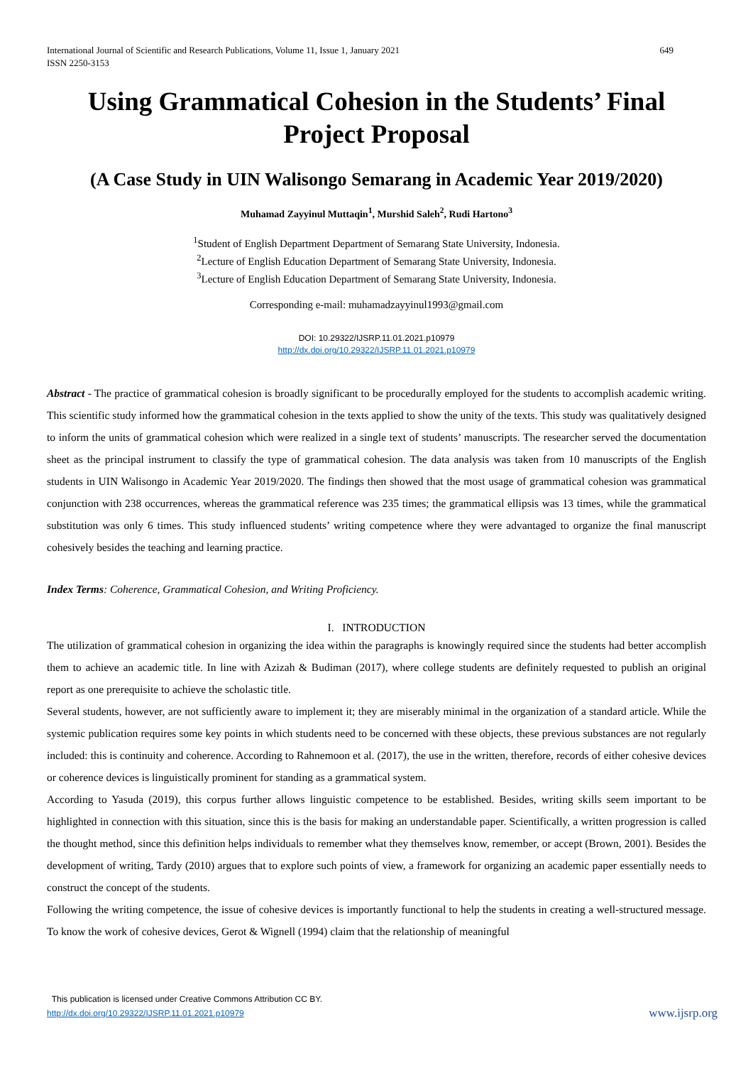International Journal of Scientific and Research Publications, Volume 11, Issue 1, January 2021
ISSN 2250-3153 649
Using Grammatical Cohesion in the Students’ Final Project Proposal
(A Case Study in UIN Walisongo Semarang in Academic Year 2019/2020)
Muhamad Zayyinul Muttaqin<sup>1</sup>, Murshid Saleh<sup>2</sup>, Rudi Hartono<sup>3</sup>
<sup>1</sup> Student of English Department Department of Semarang State University, Indonesia.
<sup>2</sup> Lecture of English Education Department of Semarang State University, Indonesia.
<sup>3</sup> Lecture of English Education Department of Semarang State University, Indonesia.
Corresponding e-mail: muhamadzayyinul1993@gmail.com
DOI: 10.29322/IJSRP.11.01.2021.p10979
http://dx.doi.org/10.29322/IJSRP.11.01.2021.p10979
Abstract - The practice of grammatical cohesion is broadly significant to be procedurally employed for the students to accomplish academic writing. This scientific study informed how the grammatical cohesion in the texts applied to show the unity of the texts. This study was qualitatively designed to inform the units of grammatical cohesion which were realized in a single text of students’ manuscripts. The researcher served the documentation sheet as the principal instrument to classify the type of grammatical cohesion. The data analysis was taken from 10 manuscripts of the English students in UIN Walisongo in Academic Year 2019/2020. The findings then showed that the most usage of grammatical cohesion was grammatical conjunction with 238 occurrences, whereas the grammatical reference was 235 times; the grammatical ellipsis was 13 times, while the grammatical substitution was only 6 times. This study influenced students’ writing competence where they were advantaged to organize the final manuscript cohesively besides the teaching and learning practice.
Index Terms: Coherence, Grammatical Cohesion, and Writing Proficiency.
I. INTRODUCTION
The utilization of grammatical cohesion in organizing the idea within the paragraphs is knowingly required since the students had better accomplish them to achieve an academic title. In line with Azizah & Budiman (2017), where college students are definitely requested to publish an original report as one prerequisite to achieve the scholastic title.
Several students, however, are not sufficiently aware to implement it; they are miserably minimal in the organization of a standard article. While the systemic publication requires some key points in which students need to be concerned with these objects, these previous substances are not regularly included: this is continuity and coherence. According to Rahnemoon et al. (2017), the use in the written, therefore, records of either cohesive devices or coherence devices is linguistically prominent for standing as a grammatical system.
According to Yasuda (2019), this corpus further allows linguistic competence to be established. Besides, writing skills seem important to be highlighted in connection with this situation, since this is the basis for making an understandable paper. Scientifically, a written progression is called the thought method, since this definition helps individuals to remember what they themselves know, remember, or accept (Brown, 2001). Besides the development of writing, Tardy (2010) argues that to explore such points of view, a framework for organizing an academic paper essentially needs to construct the concept of the students.
Following the writing competence, the issue of cohesive devices is importantly functional to help the students in creating a well-structured message. To know the work of cohesive devices, Gerot & Wignell (1994) claim that the relationship of meaningful
This publication is licensed under Creative Commons Attribution CC BY.
http://dx.doi.org/10.29322/IJSRP.11.01.2021.p10979
www.ijsrp.org